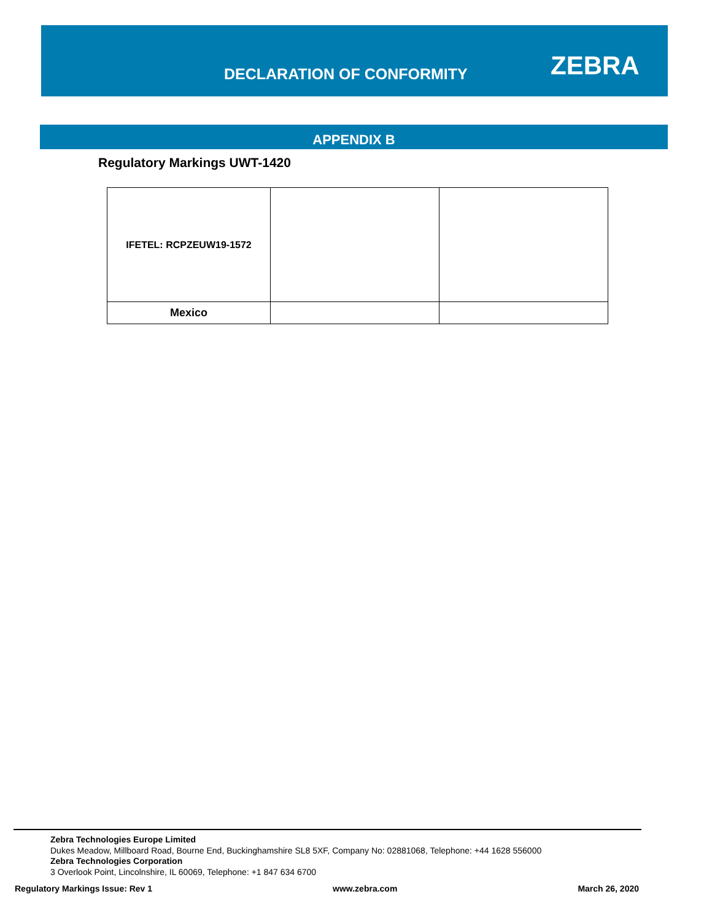DECLARATION OF CONFORMITY ZEBRA
APPENDIX B
Regulatory Markings UWT-1420
| IFETEL: RCPZEUW19-1572 | | |
| Mexico | | |
Zebra Technologies Europe Limited
Dukes Meadow, Millboard Road, Bourne End, Buckinghamshire SL8 5XF, Company No: 02881068, Telephone: +44 1628 556000
Zebra Technologies Corporation
3 Overlook Point, Lincolnshire, IL 60069, Telephone: +1 847 634 6700
Regulatory Markings Issue: Rev 1 www.zebra.com March 26, 2020